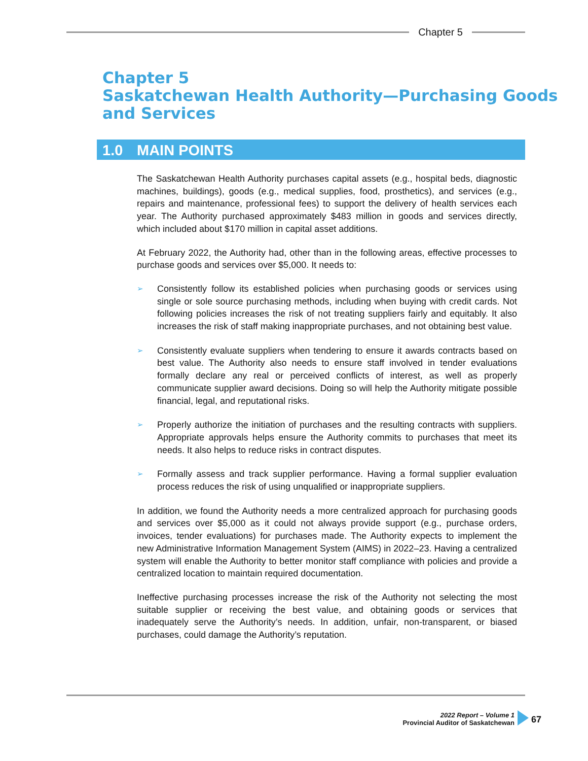Chapter 5
Chapter 5
Saskatchewan Health Authority—Purchasing Goods
and Services
1.0 MAIN POINTS
The Saskatchewan Health Authority purchases capital assets (e.g., hospital beds, diagnostic machines, buildings), goods (e.g., medical supplies, food, prosthetics), and services (e.g., repairs and maintenance, professional fees) to support the delivery of health services each year. The Authority purchased approximately $483 million in goods and services directly, which included about $170 million in capital asset additions.
At February 2022, the Authority had, other than in the following areas, effective processes to purchase goods and services over $5,000. It needs to:
➢
Consistently follow its established policies when purchasing goods or services using single or sole source purchasing methods, including when buying with credit cards. Not following policies increases the risk of not treating suppliers fairly and equitably. It also increases the risk of staff making inappropriate purchases, and not obtaining best value.
➢
Consistently evaluate suppliers when tendering to ensure it awards contracts based on best value. The Authority also needs to ensure staff involved in tender evaluations formally declare any real or perceived conflicts of interest, as well as properly communicate supplier award decisions. Doing so will help the Authority mitigate possible financial, legal, and reputational risks.
➢
Properly authorize the initiation of purchases and the resulting contracts with suppliers. Appropriate approvals helps ensure the Authority commits to purchases that meet its needs. It also helps to reduce risks in contract disputes.
➢
Formally assess and track supplier performance. Having a formal supplier evaluation process reduces the risk of using unqualified or inappropriate suppliers.
In addition, we found the Authority needs a more centralized approach for purchasing goods and services over $5,000 as it could not always provide support (e.g., purchase orders, invoices, tender evaluations) for purchases made. The Authority expects to implement the new Administrative Information Management System (AIMS) in 2022–23. Having a centralized system will enable the Authority to better monitor staff compliance with policies and provide a centralized location to maintain required documentation.
Ineffective purchasing processes increase the risk of the Authority not selecting the most suitable supplier or receiving the best value, and obtaining goods or services that inadequately serve the Authority’s needs. In addition, unfair, non-transparent, or biased purchases, could damage the Authority’s reputation.
2022 Report – Volume 1
Provincial Auditor of Saskatchewan
67